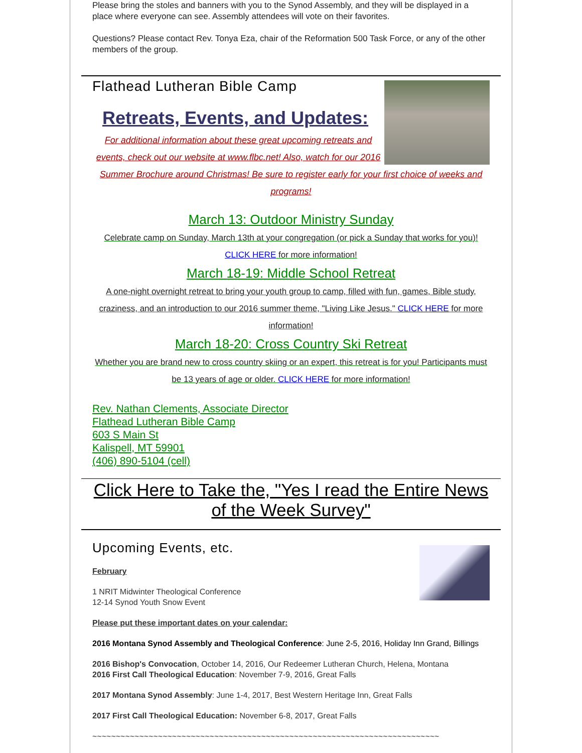Please bring the stoles and banners with you to the Synod Assembly, and they will be displayed in a place where everyone can see. Assembly attendees will vote on their favorites.
Questions? Please contact Rev. Tonya Eza, chair of the Reformation 500 Task Force, or any of the other members of the group.
Flathead Lutheran Bible Camp
Retreats, Events, and Updates:
For additional information about these great upcoming retreats and events, check out our website at www.flbc.net! Also, watch for our 2016 Summer Brochure around Christmas! Be sure to register early for your first choice of weeks and programs!
March 13: Outdoor Ministry Sunday
Celebrate camp on Sunday, March 13th at your congregation (or pick a Sunday that works for you)! CLICK HERE for more information!
March 18-19: Middle School Retreat
A one-night overnight retreat to bring your youth group to camp, filled with fun, games, Bible study, craziness, and an introduction to our 2016 summer theme, "Living Like Jesus." CLICK HERE for more information!
March 18-20: Cross Country Ski Retreat
Whether you are brand new to cross country skiing or an expert, this retreat is for you! Participants must be 13 years of age or older. CLICK HERE for more information!
Rev. Nathan Clements, Associate Director
Flathead Lutheran Bible Camp
603 S Main St
Kalispell, MT 59901
(406) 890-5104 (cell)
Click Here to Take the, "Yes I read the Entire News of the Week Survey"
Upcoming Events, etc.
February
1 NRIT Midwinter Theological Conference
12-14 Synod Youth Snow Event
Please put these important dates on your calendar:
2016 Montana Synod Assembly and Theological Conference: June 2-5, 2016, Holiday Inn Grand, Billings
2016 Bishop's Convocation, October 14, 2016, Our Redeemer Lutheran Church, Helena, Montana
2016 First Call Theological Education: November 7-9, 2016, Great Falls
2017 Montana Synod Assembly: June 1-4, 2017, Best Western Heritage Inn, Great Falls
2017 First Call Theological Education: November 6-8, 2017, Great Falls
~~~~~~~~~~~~~~~~~~~~~~~~~~~~~~~~~~~~~~~~~~~~~~~~~~~~~~~~~~~~~~~~~~~~~~~~~~